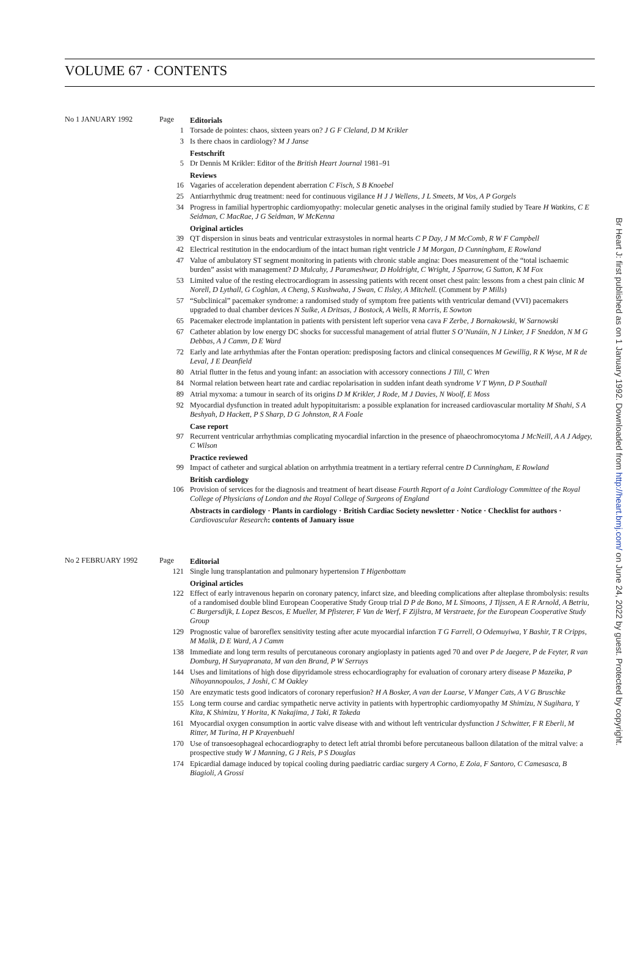VOLUME 67 · CONTENTS
No 1 JANUARY 1992
Page
Editorials
1
Torsade de pointes: chaos, sixteen years on? J G F Cleland, D M Krikler
3
Is there chaos in cardiology? M J Janse
Festschrift
5
Dr Dennis M Krikler: Editor of the British Heart Journal 1981–91
Reviews
16
Vagaries of acceleration dependent aberration C Fisch, S B Knoebel
25
Antiarrhythmic drug treatment: need for continuous vigilance H J J Wellens, J L Smeets, M Vos, A P Gorgels
34
Progress in familial hypertrophic cardiomyopathy: molecular genetic analyses in the original family studied by Teare H Watkins, C E Seidman, C MacRae, J G Seidman, W McKenna
Original articles
39
QT dispersion in sinus beats and ventricular extrasystoles in normal hearts C P Day, J M McComb, R W F Campbell
42
Electrical restitution in the endocardium of the intact human right ventricle J M Morgan, D Cunningham, E Rowland
47
Value of ambulatory ST segment monitoring in patients with chronic stable angina: Does measurement of the “total ischaemic burden” assist with management? D Mulcahy, J Parameshwar, D Holdright, C Wright, J Sparrow, G Sutton, K M Fox
53
Limited value of the resting electrocardiogram in assessing patients with recent onset chest pain: lessons from a chest pain clinic M Norell, D Lythall, G Coghlan, A Cheng, S Kushwaha, J Swan, C Ilsley, A Mitchell. (Comment by P Mills)
57
“Subclinical” pacemaker syndrome: a randomised study of symptom free patients with ventricular demand (VVI) pacemakers upgraded to dual chamber devices N Sulke, A Dritsas, J Bostock, A Wells, R Morris, E Sowton
65
Pacemaker electrode implantation in patients with persistent left superior vena cava F Zerbe, J Bornakowski, W Sarnowski
67
Catheter ablation by low energy DC shocks for successful management of atrial flutter S O’Nunáin, N J Linker, J F Sneddon, N M G Debbas, A J Camm, D E Ward
72
Early and late arrhythmias after the Fontan operation: predisposing factors and clinical consequences M Gewillig, R K Wyse, M R de Leval, J E Deanfield
80
Atrial flutter in the fetus and young infant: an association with accessory connections J Till, C Wren
84
Normal relation between heart rate and cardiac repolarisation in sudden infant death syndrome V T Wynn, D P Southall
89
Atrial myxoma: a tumour in search of its origins D M Krikler, J Rode, M J Davies, N Woolf, E Moss
92
Myocardial dysfunction in treated adult hypopituitarism: a possible explanation for increased cardiovascular mortality M Shahi, S A Beshyah, D Hackett, P S Sharp, D G Johnston, R A Foale
Case report
97
Recurrent ventricular arrhythmias complicating myocardial infarction in the presence of phaeochromocytoma J McNeill, A A J Adgey, C Wilson
Practice reviewed
99
Impact of catheter and surgical ablation on arrhythmia treatment in a tertiary referral centre D Cunningham, E Rowland
British cardiology
106
Provision of services for the diagnosis and treatment of heart disease Fourth Report of a Joint Cardiology Committee of the Royal College of Physicians of London and the Royal College of Surgeons of England
Abstracts in cardiology · Plants in cardiology · British Cardiac Society newsletter · Notice · Checklist for authors · Cardiovascular Research: contents of January issue
No 2 FEBRUARY 1992
Page
Editorial
121
Single lung transplantation and pulmonary hypertension T Higenbottam
Original articles
122
Effect of early intravenous heparin on coronary patency, infarct size, and bleeding complications after alteplase thrombolysis: results of a randomised double blind European Cooperative Study Group trial D P de Bono, M L Simoons, J Tijssen, A E R Arnold, A Betriu, C Burgersdijk, L Lopez Bescos, E Mueller, M Pfisterer, F Van de Werf, F Zijlstra, M Verstraete, for the European Cooperative Study Group
129
Prognostic value of baroreflex sensitivity testing after acute myocardial infarction T G Farrell, O Odemuyiwa, Y Bashir, T R Cripps, M Malik, D E Ward, A J Camm
138
Immediate and long term results of percutaneous coronary angioplasty in patients aged 70 and over P de Jaegere, P de Feyter, R van Domburg, H Suryapranata, M van den Brand, P W Serruys
144
Uses and limitations of high dose dipyridamole stress echocardiography for evaluation of coronary artery disease P Mazeika, P Nihoyannopoulos, J Joshi, C M Oakley
150
Are enzymatic tests good indicators of coronary reperfusion? H A Bosker, A van der Laarse, V Manger Cats, A V G Bruschke
155
Long term course and cardiac sympathetic nerve activity in patients with hypertrophic cardiomyopathy M Shimizu, N Sugihara, Y Kita, K Shimizu, Y Horita, K Nakajima, J Taki, R Takeda
161
Myocardial oxygen consumption in aortic valve disease with and without left ventricular dysfunction J Schwitter, F R Eberli, M Ritter, M Turina, H P Krayenbuehl
170
Use of transoesophageal echocardiography to detect left atrial thrombi before percutaneous balloon dilatation of the mitral valve: a prospective study W J Manning, G J Reis, P S Douglas
174
Epicardial damage induced by topical cooling during paediatric cardiac surgery A Corno, E Zoia, F Santoro, C Camesasca, B Biagioli, A Grossi
Br Heart J: first published as on 1 January 1992. Downloaded from http://heart.bmj.com/ on June 24, 2022 by guest. Protected by copyright.